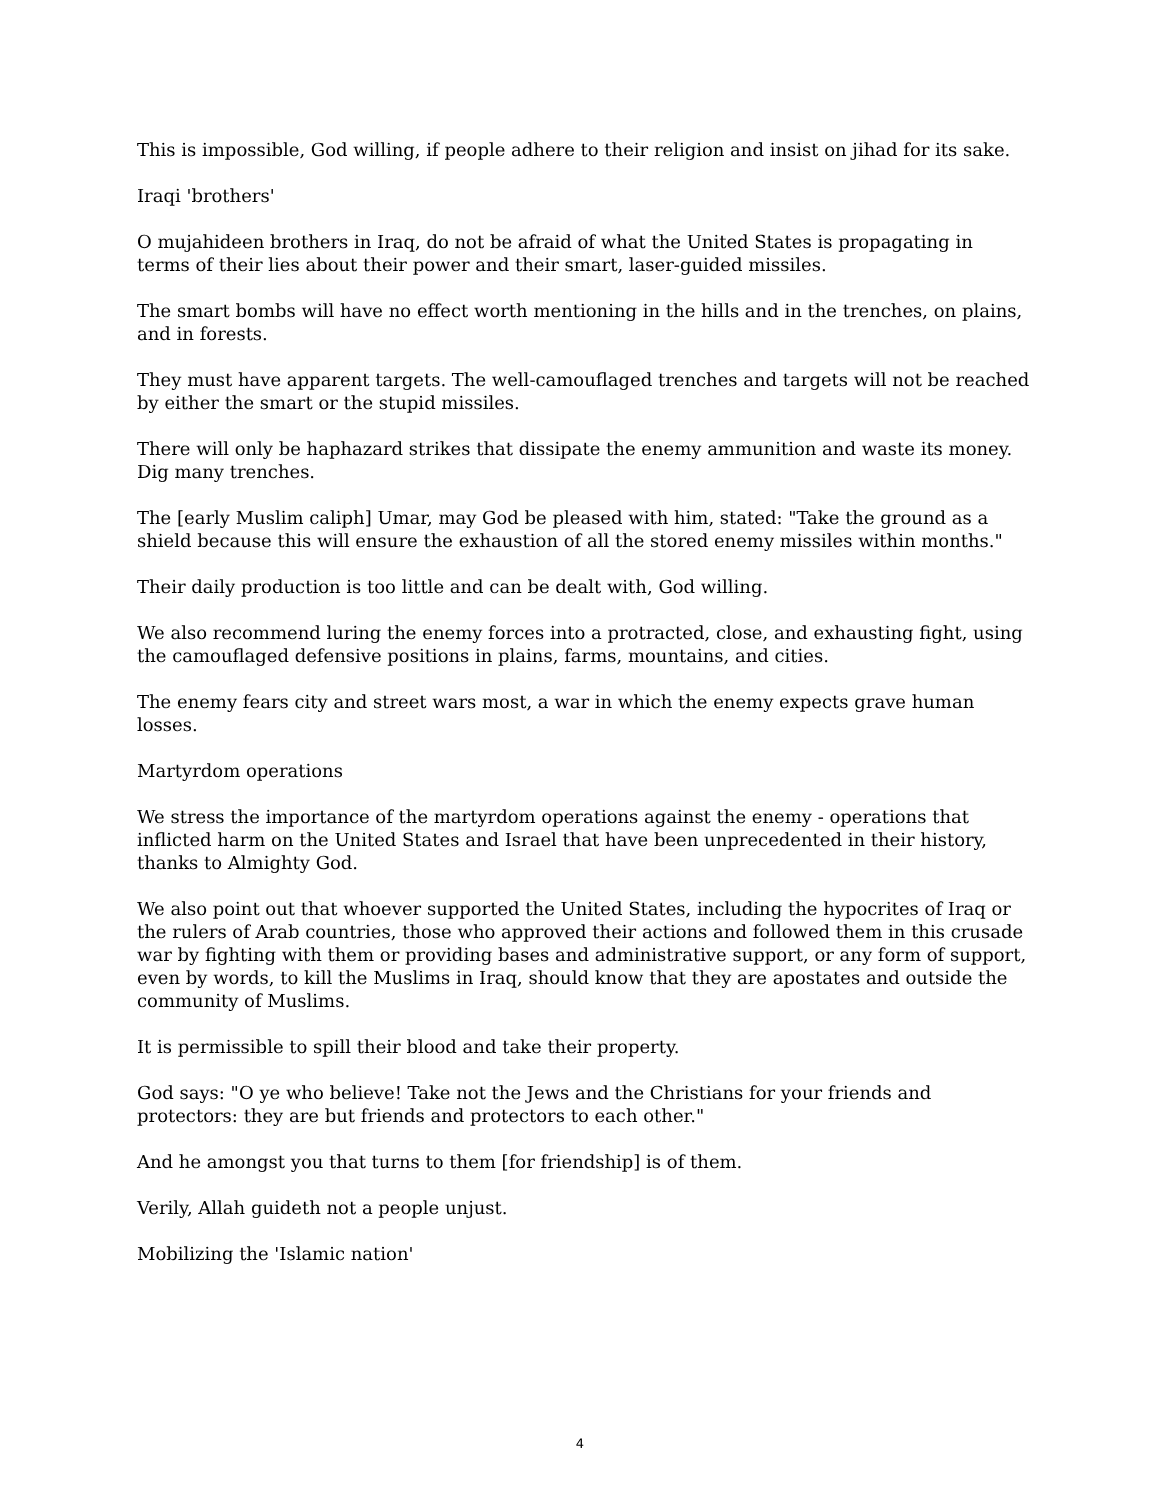This is impossible, God willing, if people adhere to their religion and insist on jihad for its sake.
Iraqi 'brothers'
O mujahideen brothers in Iraq, do not be afraid of what the United States is propagating in terms of their lies about their power and their smart, laser-guided missiles.
The smart bombs will have no effect worth mentioning in the hills and in the trenches, on plains, and in forests.
They must have apparent targets. The well-camouflaged trenches and targets will not be reached by either the smart or the stupid missiles.
There will only be haphazard strikes that dissipate the enemy ammunition and waste its money. Dig many trenches.
The [early Muslim caliph] Umar, may God be pleased with him, stated: "Take the ground as a shield because this will ensure the exhaustion of all the stored enemy missiles within months."
Their daily production is too little and can be dealt with, God willing.
We also recommend luring the enemy forces into a protracted, close, and exhausting fight, using the camouflaged defensive positions in plains, farms, mountains, and cities.
The enemy fears city and street wars most, a war in which the enemy expects grave human losses.
Martyrdom operations
We stress the importance of the martyrdom operations against the enemy - operations that inflicted harm on the United States and Israel that have been unprecedented in their history, thanks to Almighty God.
We also point out that whoever supported the United States, including the hypocrites of Iraq or the rulers of Arab countries, those who approved their actions and followed them in this crusade war by fighting with them or providing bases and administrative support, or any form of support, even by words, to kill the Muslims in Iraq, should know that they are apostates and outside the community of Muslims.
It is permissible to spill their blood and take their property.
God says: "O ye who believe! Take not the Jews and the Christians for your friends and protectors: they are but friends and protectors to each other."
And he amongst you that turns to them [for friendship] is of them.
Verily, Allah guideth not a people unjust.
Mobilizing the 'Islamic nation'
4